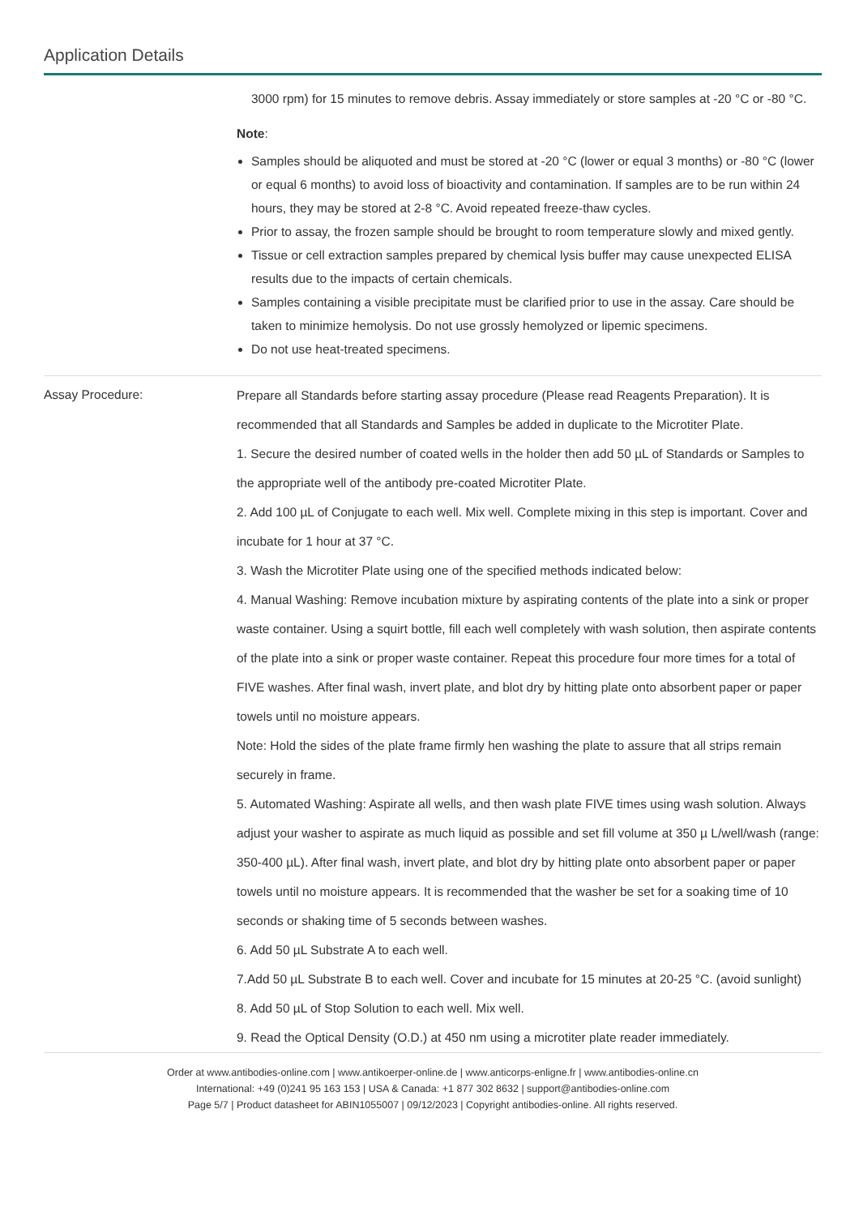Application Details
3000 rpm) for 15 minutes to remove debris. Assay immediately or store samples at -20 °C or -80 °C.
Note:
Samples should be aliquoted and must be stored at -20 °C (lower or equal 3 months) or -80 °C (lower or equal 6 months) to avoid loss of bioactivity and contamination. If samples are to be run within 24 hours, they may be stored at 2-8 °C. Avoid repeated freeze-thaw cycles.
Prior to assay, the frozen sample should be brought to room temperature slowly and mixed gently.
Tissue or cell extraction samples prepared by chemical lysis buffer may cause unexpected ELISA results due to the impacts of certain chemicals.
Samples containing a visible precipitate must be clarified prior to use in the assay. Care should be taken to minimize hemolysis. Do not use grossly hemolyzed or lipemic specimens.
Do not use heat-treated specimens.
Assay Procedure:
Prepare all Standards before starting assay procedure (Please read Reagents Preparation). It is recommended that all Standards and Samples be added in duplicate to the Microtiter Plate.
1. Secure the desired number of coated wells in the holder then add 50 µL of Standards or Samples to the appropriate well of the antibody pre-coated Microtiter Plate.
2. Add 100 µL of Conjugate to each well. Mix well. Complete mixing in this step is important. Cover and incubate for 1 hour at 37 °C.
3. Wash the Microtiter Plate using one of the specified methods indicated below:
4. Manual Washing: Remove incubation mixture by aspirating contents of the plate into a sink or proper waste container. Using a squirt bottle, fill each well completely with wash solution, then aspirate contents of the plate into a sink or proper waste container. Repeat this procedure four more times for a total of FIVE washes. After final wash, invert plate, and blot dry by hitting plate onto absorbent paper or paper towels until no moisture appears.
Note: Hold the sides of the plate frame firmly hen washing the plate to assure that all strips remain securely in frame.
5. Automated Washing: Aspirate all wells, and then wash plate FIVE times using wash solution. Always adjust your washer to aspirate as much liquid as possible and set fill volume at 350 µ L/well/wash (range: 350-400 µL). After final wash, invert plate, and blot dry by hitting plate onto absorbent paper or paper towels until no moisture appears. It is recommended that the washer be set for a soaking time of 10 seconds or shaking time of 5 seconds between washes.
6. Add 50 µL Substrate A to each well.
7.Add 50 µL Substrate B to each well. Cover and incubate for 15 minutes at 20-25 °C. (avoid sunlight)
8. Add 50 µL of Stop Solution to each well. Mix well.
9. Read the Optical Density (O.D.) at 450 nm using a microtiter plate reader immediately.
Order at www.antibodies-online.com | www.antikoerper-online.de | www.anticorps-enligne.fr | www.antibodies-online.cn
International: +49 (0)241 95 163 153 | USA & Canada: +1 877 302 8632 | support@antibodies-online.com
Page 5/7 | Product datasheet for ABIN1055007 | 09/12/2023 | Copyright antibodies-online. All rights reserved.